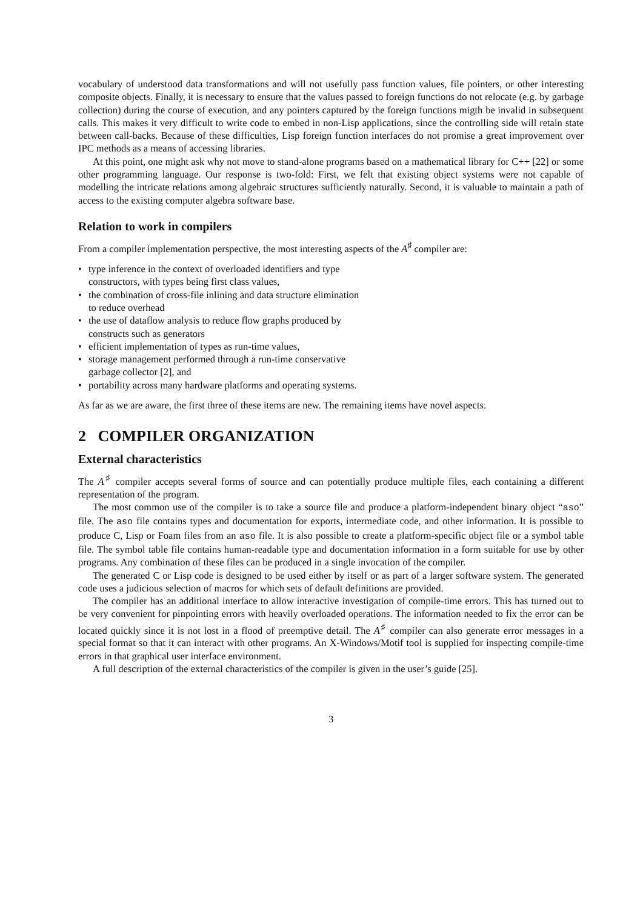vocabulary of understood data transformations and will not usefully pass function values, file pointers, or other interesting composite objects. Finally, it is necessary to ensure that the values passed to foreign functions do not relocate (e.g. by garbage collection) during the course of execution, and any pointers captured by the foreign functions migth be invalid in subsequent calls. This makes it very difficult to write code to embed in non-Lisp applications, since the controlling side will retain state between call-backs. Because of these difficulties, Lisp foreign function interfaces do not promise a great improvement over IPC methods as a means of accessing libraries.
At this point, one might ask why not move to stand-alone programs based on a mathematical library for C++ [22] or some other programming language. Our response is two-fold: First, we felt that existing object systems were not capable of modelling the intricate relations among algebraic structures sufficiently naturally. Second, it is valuable to maintain a path of access to the existing computer algebra software base.
Relation to work in compilers
From a compiler implementation perspective, the most interesting aspects of the A<sup>♯</sup> compiler are:
• type inference in the context of overloaded identifiers and type constructors, with types being first class values,
• the combination of cross-file inlining and data structure elimination to reduce overhead
• the use of dataflow analysis to reduce flow graphs produced by constructs such as generators
• efficient implementation of types as run-time values,
• storage management performed through a run-time conservative garbage collector [2], and
• portability across many hardware platforms and operating systems.
As far as we are aware, the first three of these items are new. The remaining items have novel aspects.
2 COMPILER ORGANIZATION
External characteristics
The A<sup>♯</sup> compiler accepts several forms of source and can potentially produce multiple files, each containing a different representation of the program.
The most common use of the compiler is to take a source file and produce a platform-independent binary object “aso” file. The aso file contains types and documentation for exports, intermediate code, and other information. It is possible to produce C, Lisp or Foam files from an aso file. It is also possible to create a platform-specific object file or a symbol table file. The symbol table file contains human-readable type and documentation information in a form suitable for use by other programs. Any combination of these files can be produced in a single invocation of the compiler.
The generated C or Lisp code is designed to be used either by itself or as part of a larger software system. The generated code uses a judicious selection of macros for which sets of default definitions are provided.
The compiler has an additional interface to allow interactive investigation of compile-time errors. This has turned out to be very convenient for pinpointing errors with heavily overloaded operations. The information needed to fix the error can be located quickly since it is not lost in a flood of preemptive detail. The A<sup>♯</sup> compiler can also generate error messages in a special format so that it can interact with other programs. An X-Windows/Motif tool is supplied for inspecting compile-time errors in that graphical user interface environment.
A full description of the external characteristics of the compiler is given in the user’s guide [25].
3